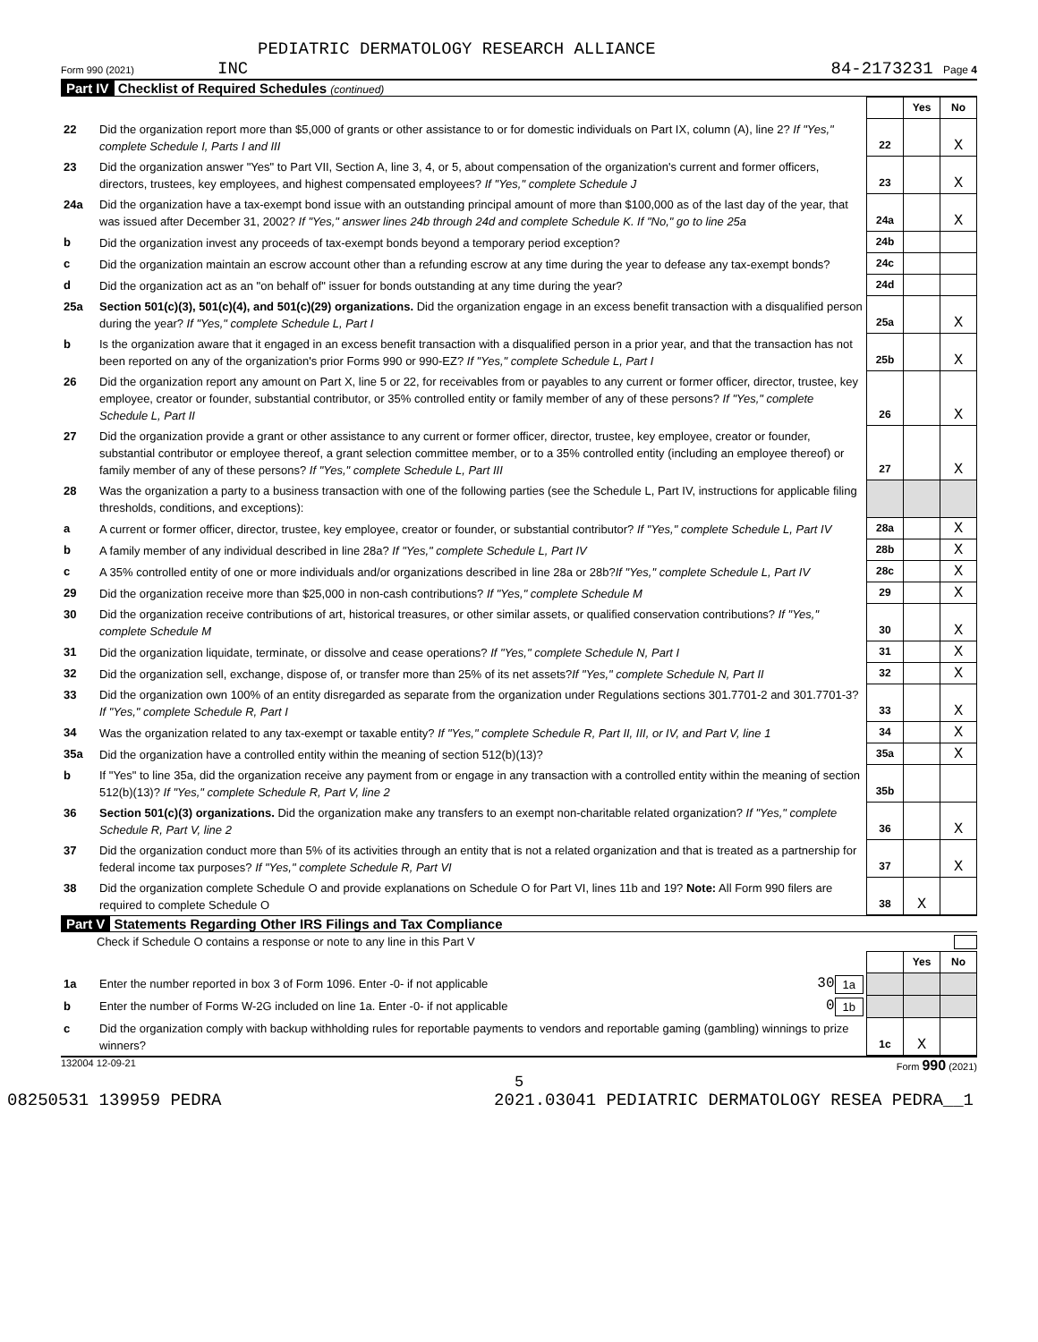PEDIATRIC DERMATOLOGY RESEARCH ALLIANCE
Form 990 (2021) INC 84-2173231 Page 4
Part IV Checklist of Required Schedules (continued)
| | | | Yes | No |
| 22 | Did the organization report more than $5,000 of grants or other assistance to or for domestic individuals on Part IX, column (A), line 2? If "Yes," complete Schedule I, Parts I and III | 22 | | X |
| 23 | Did the organization answer "Yes" to Part VII, Section A, line 3, 4, or 5, about compensation of the organization's current and former officers, directors, trustees, key employees, and highest compensated employees? If "Yes," complete Schedule J | 23 | | X |
| 24a | Did the organization have a tax-exempt bond issue with an outstanding principal amount of more than $100,000 as of the last day of the year, that was issued after December 31, 2002? If "Yes," answer lines 24b through 24d and complete Schedule K. If "No," go to line 25a | 24a | | X |
| b | Did the organization invest any proceeds of tax-exempt bonds beyond a temporary period exception? | 24b | | |
| c | Did the organization maintain an escrow account other than a refunding escrow at any time during the year to defease any tax-exempt bonds? | 24c | | |
| d | Did the organization act as an "on behalf of" issuer for bonds outstanding at any time during the year? | 24d | | |
| 25a | Section 501(c)(3), 501(c)(4), and 501(c)(29) organizations. Did the organization engage in an excess benefit transaction with a disqualified person during the year? If "Yes," complete Schedule L, Part I | 25a | | X |
| b | Is the organization aware that it engaged in an excess benefit transaction with a disqualified person in a prior year, and that the transaction has not been reported on any of the organization's prior Forms 990 or 990-EZ? If "Yes," complete Schedule L, Part I | 25b | | X |
| 26 | Did the organization report any amount on Part X, line 5 or 22, for receivables from or payables to any current or former officer, director, trustee, key employee, creator or founder, substantial contributor, or 35% controlled entity or family member of any of these persons? If "Yes," complete Schedule L, Part II | 26 | | X |
| 27 | Did the organization provide a grant or other assistance to any current or former officer, director, trustee, key employee, creator or founder, substantial contributor or employee thereof, a grant selection committee member, or to a 35% controlled entity (including an employee thereof) or family member of any of these persons? If "Yes," complete Schedule L, Part III | 27 | | X |
| 28 | Was the organization a party to a business transaction with one of the following parties (see the Schedule L, Part IV, instructions for applicable filing thresholds, conditions, and exceptions): | | | |
| a | A current or former officer, director, trustee, key employee, creator or founder, or substantial contributor? If "Yes," complete Schedule L, Part IV | 28a | | X |
| b | A family member of any individual described in line 28a? If "Yes," complete Schedule L, Part IV | 28b | | X |
| c | A 35% controlled entity of one or more individuals and/or organizations described in line 28a or 28b? If "Yes," complete Schedule L, Part IV | 28c | | X |
| 29 | Did the organization receive more than $25,000 in non-cash contributions? If "Yes," complete Schedule M | 29 | | X |
| 30 | Did the organization receive contributions of art, historical treasures, or other similar assets, or qualified conservation contributions? If "Yes," complete Schedule M | 30 | | X |
| 31 | Did the organization liquidate, terminate, or dissolve and cease operations? If "Yes," complete Schedule N, Part I | 31 | | X |
| 32 | Did the organization sell, exchange, dispose of, or transfer more than 25% of its net assets? If "Yes," complete Schedule N, Part II | 32 | | X |
| 33 | Did the organization own 100% of an entity disregarded as separate from the organization under Regulations sections 301.7701-2 and 301.7701-3? If "Yes," complete Schedule R, Part I | 33 | | X |
| 34 | Was the organization related to any tax-exempt or taxable entity? If "Yes," complete Schedule R, Part II, III, or IV, and Part V, line 1 | 34 | | X |
| 35a | Did the organization have a controlled entity within the meaning of section 512(b)(13)? | 35a | | X |
| b | If "Yes" to line 35a, did the organization receive any payment from or engage in any transaction with a controlled entity within the meaning of section 512(b)(13)? If "Yes," complete Schedule R, Part V, line 2 | 35b | | |
| 36 | Section 501(c)(3) organizations. Did the organization make any transfers to an exempt non-charitable related organization? If "Yes," complete Schedule R, Part V, line 2 | 36 | | X |
| 37 | Did the organization conduct more than 5% of its activities through an entity that is not a related organization and that is treated as a partnership for federal income tax purposes? If "Yes," complete Schedule R, Part VI | 37 | | X |
| 38 | Did the organization complete Schedule O and provide explanations on Schedule O for Part VI, lines 11b and 19? Note: All Form 990 filers are required to complete Schedule O | 38 | X | |
Part V Statements Regarding Other IRS Filings and Tax Compliance
Check if Schedule O contains a response or note to any line in this Part V
| | | | Yes | No |
| 1a | Enter the number reported in box 3 of Form 1096. Enter -0- if not applicable 1a 30 | | | |
| b | Enter the number of Forms W-2G included on line 1a. Enter -0- if not applicable 1b 0 | | | |
| c | Did the organization comply with backup withholding rules for reportable payments to vendors and reportable gaming (gambling) winnings to prize winners? | 1c | X | |
132004 12-09-21 Form 990 (2021)
5
08250531 139959 PEDRA 2021.03041 PEDIATRIC DERMATOLOGY RESEA PEDRA__1